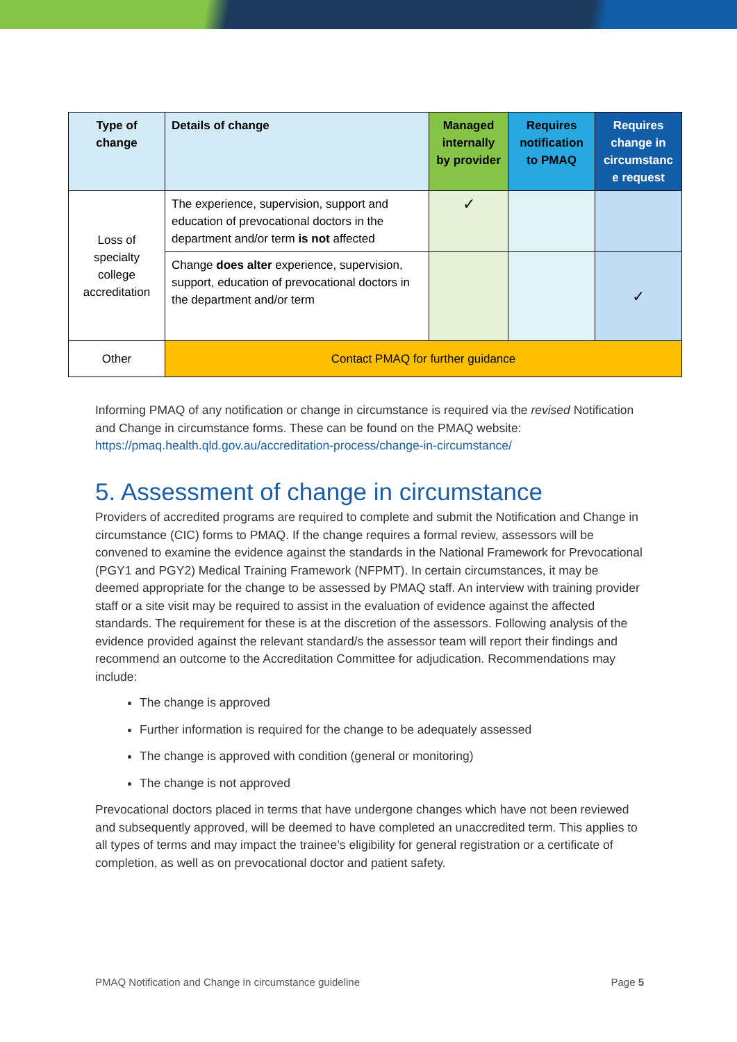| Type of change | Details of change | Managed internally by provider | Requires notification to PMAQ | Requires change in circumstanc e request |
| --- | --- | --- | --- | --- |
| Loss of specialty college accreditation | The experience, supervision, support and education of prevocational doctors in the department and/or term is not affected | ✓ | | |
| | Change does alter experience, supervision, support, education of prevocational doctors in the department and/or term | | | ✓ |
| Other | Contact PMAQ for further guidance | | | |
Informing PMAQ of any notification or change in circumstance is required via the revised Notification and Change in circumstance forms. These can be found on the PMAQ website: https://pmaq.health.qld.gov.au/accreditation-process/change-in-circumstance/
5. Assessment of change in circumstance
Providers of accredited programs are required to complete and submit the Notification and Change in circumstance (CIC) forms to PMAQ. If the change requires a formal review, assessors will be convened to examine the evidence against the standards in the National Framework for Prevocational (PGY1 and PGY2) Medical Training Framework (NFPMT). In certain circumstances, it may be deemed appropriate for the change to be assessed by PMAQ staff. An interview with training provider staff or a site visit may be required to assist in the evaluation of evidence against the affected standards. The requirement for these is at the discretion of the assessors. Following analysis of the evidence provided against the relevant standard/s the assessor team will report their findings and recommend an outcome to the Accreditation Committee for adjudication. Recommendations may include:
The change is approved
Further information is required for the change to be adequately assessed
The change is approved with condition (general or monitoring)
The change is not approved
Prevocational doctors placed in terms that have undergone changes which have not been reviewed and subsequently approved, will be deemed to have completed an unaccredited term. This applies to all types of terms and may impact the trainee’s eligibility for general registration or a certificate of completion, as well as on prevocational doctor and patient safety.
PMAQ Notification and Change in circumstance guideline Page 5